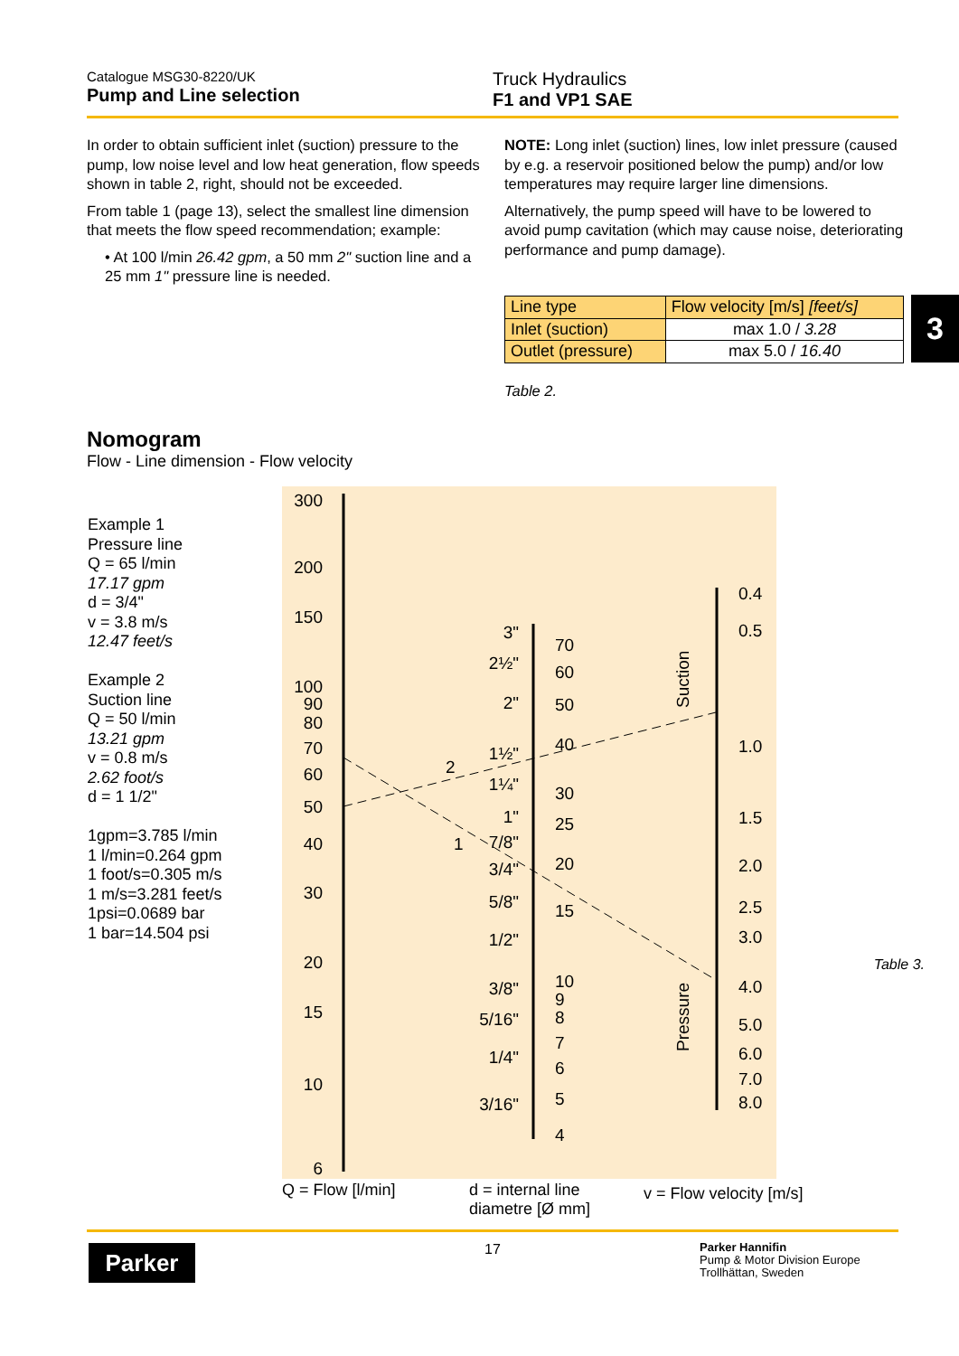Catalogue MSG30-8220/UK
Pump and Line selection
Truck Hydraulics
F1 and VP1 SAE
3
In order to obtain sufficient inlet (suction) pressure to the pump, low noise level and low heat generation, flow speeds shown in table 2, right, should not be exceeded.
From table 1 (page 13), select the smallest line dimension that meets the flow speed recommendation; example:
• At 100 l/min 26.42 gpm, a 50 mm 2" suction line and a 25 mm 1" pressure line is needed.
NOTE: Long inlet (suction) lines, low inlet pressure (caused by e.g. a reservoir positioned below the pump) and/or low temperatures may require larger line dimensions.
Alternatively, the pump speed will have to be lowered to avoid pump cavitation (which may cause noise, deteriorating performance and pump damage).
| Line type | Flow velocity [m/s] [feet/s] |
| Inlet (suction) | max 1.0 / 3.28 |
| Outlet (pressure) | max 5.0 / 16.40 |
Table 2.
Nomogram
Flow - Line dimension - Flow velocity
Example 1
Pressure line
Q = 65 l/min
17.17 gpm
d = 3/4"
v = 3.8 m/s
12.47 feet/s
Example 2
Suction line
Q = 50 l/min
13.21 gpm
v = 0.8 m/s
2.62 foot/s
d = 1 1/2"
1gpm=3.785 l/min
1 l/min=0.264 gpm
1 foot/s=0.305 m/s
1 m/s=3.281 feet/s
1psi=0.0689 bar
1 bar=14.504 psi
300
200
150
100
90
80
70
60
50
40
30
20
15
10
6
3"
2½"
2"
1½"
1¼"
1"
7/8"
3/4"
5/8"
1/2"
3/8"
5/16"
1/4"
3/16"
70
60
50
40
30
25
20
15
10
9
8
7
6
5
4
0.4
0.5
1.0
1.5
2.0
2.5
3.0
4.0
5.0
6.0
7.0
8.0
2
1
Suction
Pressure
Table 3.
Q = Flow [l/min]
d = internal line
diametre [Ø mm]
v = Flow velocity [m/s]
Parker 17
Parker Hannifin
Pump & Motor Division Europe
Trollhättan, Sweden